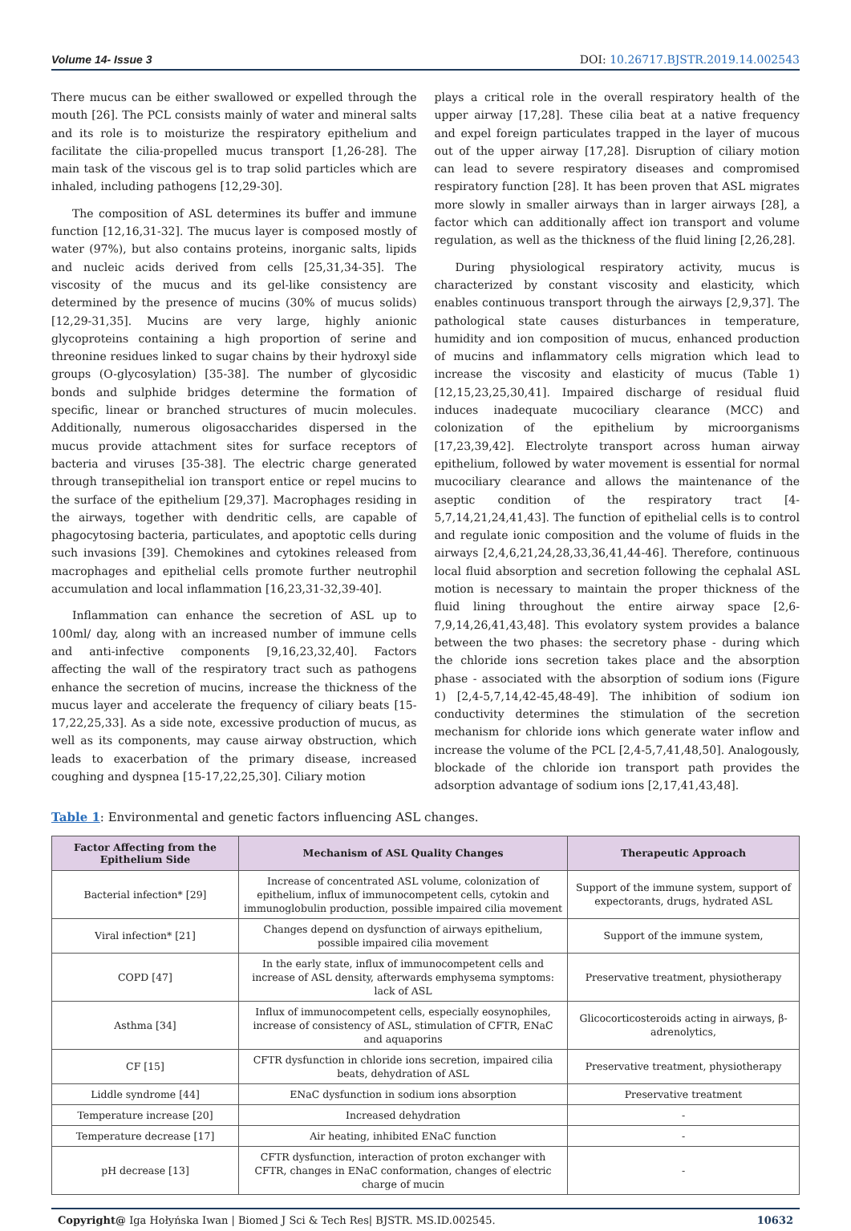Volume 14- Issue 3 DOI: 10.26717.BJSTR.2019.14.002543
There mucus can be either swallowed or expelled through the mouth [26]. The PCL consists mainly of water and mineral salts and its role is to moisturize the respiratory epithelium and facilitate the cilia-propelled mucus transport [1,26-28]. The main task of the viscous gel is to trap solid particles which are inhaled, including pathogens [12,29-30].
The composition of ASL determines its buffer and immune function [12,16,31-32]. The mucus layer is composed mostly of water (97%), but also contains proteins, inorganic salts, lipids and nucleic acids derived from cells [25,31,34-35]. The viscosity of the mucus and its gel-like consistency are determined by the presence of mucins (30% of mucus solids) [12,29-31,35]. Mucins are very large, highly anionic glycoproteins containing a high proportion of serine and threonine residues linked to sugar chains by their hydroxyl side groups (O-glycosylation) [35-38]. The number of glycosidic bonds and sulphide bridges determine the formation of specific, linear or branched structures of mucin molecules. Additionally, numerous oligosaccharides dispersed in the mucus provide attachment sites for surface receptors of bacteria and viruses [35-38]. The electric charge generated through transepithelial ion transport entice or repel mucins to the surface of the epithelium [29,37]. Macrophages residing in the airways, together with dendritic cells, are capable of phagocytosing bacteria, particulates, and apoptotic cells during such invasions [39]. Chemokines and cytokines released from macrophages and epithelial cells promote further neutrophil accumulation and local inflammation [16,23,31-32,39-40].
Inflammation can enhance the secretion of ASL up to 100ml/ day, along with an increased number of immune cells and anti-infective components [9,16,23,32,40]. Factors affecting the wall of the respiratory tract such as pathogens enhance the secretion of mucins, increase the thickness of the mucus layer and accelerate the frequency of ciliary beats [15-17,22,25,33]. As a side note, excessive production of mucus, as well as its components, may cause airway obstruction, which leads to exacerbation of the primary disease, increased coughing and dyspnea [15-17,22,25,30]. Ciliary motion
plays a critical role in the overall respiratory health of the upper airway [17,28]. These cilia beat at a native frequency and expel foreign particulates trapped in the layer of mucous out of the upper airway [17,28]. Disruption of ciliary motion can lead to severe respiratory diseases and compromised respiratory function [28]. It has been proven that ASL migrates more slowly in smaller airways than in larger airways [28], a factor which can additionally affect ion transport and volume regulation, as well as the thickness of the fluid lining [2,26,28].
During physiological respiratory activity, mucus is characterized by constant viscosity and elasticity, which enables continuous transport through the airways [2,9,37]. The pathological state causes disturbances in temperature, humidity and ion composition of mucus, enhanced production of mucins and inflammatory cells migration which lead to increase the viscosity and elasticity of mucus (Table 1) [12,15,23,25,30,41]. Impaired discharge of residual fluid induces inadequate mucociliary clearance (MCC) and colonization of the epithelium by microorganisms [17,23,39,42]. Electrolyte transport across human airway epithelium, followed by water movement is essential for normal mucociliary clearance and allows the maintenance of the aseptic condition of the respiratory tract [4-5,7,14,21,24,41,43]. The function of epithelial cells is to control and regulate ionic composition and the volume of fluids in the airways [2,4,6,21,24,28,33,36,41,44-46]. Therefore, continuous local fluid absorption and secretion following the cephalal ASL motion is necessary to maintain the proper thickness of the fluid lining throughout the entire airway space [2,6-7,9,14,26,41,43,48]. This evolatory system provides a balance between the two phases: the secretory phase - during which the chloride ions secretion takes place and the absorption phase - associated with the absorption of sodium ions (Figure 1) [2,4-5,7,14,42-45,48-49]. The inhibition of sodium ion conductivity determines the stimulation of the secretion mechanism for chloride ions which generate water inflow and increase the volume of the PCL [2,4-5,7,41,48,50]. Analogously, blockade of the chloride ion transport path provides the adsorption advantage of sodium ions [2,17,41,43,48].
Table 1: Environmental and genetic factors influencing ASL changes.
| Factor Affecting from the Epithelium Side | Mechanism of ASL Quality Changes | Therapeutic Approach |
| --- | --- | --- |
| Bacterial infection* [29] | Increase of concentrated ASL volume, colonization of epithelium, influx of immunocompetent cells, cytokin and immunoglobulin production, possible impaired cilia movement | Support of the immune system, support of expectorants, drugs, hydrated ASL |
| Viral infection* [21] | Changes depend on dysfunction of airways epithelium, possible impaired cilia movement | Support of the immune system, |
| COPD [47] | In the early state, influx of immunocompetent cells and increase of ASL density, afterwards emphysema symptoms: lack of ASL | Preservative treatment, physiotherapy |
| Asthma [34] | Influx of immunocompetent cells, especially eosynophiles, increase of consistency of ASL, stimulation of CFTR, ENaC and aquaporins | Glicocorticosteroids acting in airways, β-adrenolytics, |
| CF [15] | CFTR dysfunction in chloride ions secretion, impaired cilia beats, dehydration of ASL | Preservative treatment, physiotherapy |
| Liddle syndrome [44] | ENaC dysfunction in sodium ions absorption | Preservative treatment |
| Temperature increase [20] | Increased dehydration | - |
| Temperature decrease [17] | Air heating, inhibited ENaC function | - |
| pH decrease [13] | CFTR dysfunction, interaction of proton exchanger with CFTR, changes in ENaC conformation, changes of electric charge of mucin | - |
Copyright@ Iga Hołyńska Iwan | Biomed J Sci & Tech Res| BJSTR. MS.ID.002545. 10632